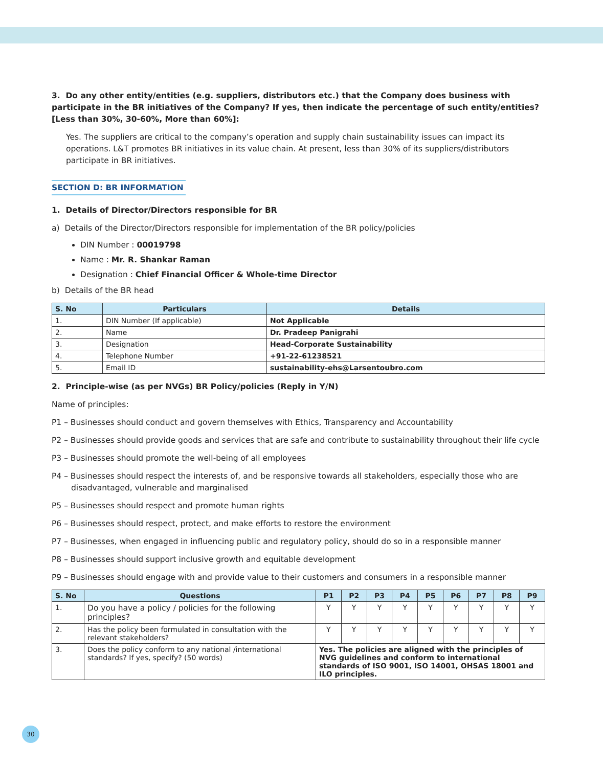3. Do any other entity/entities (e.g. suppliers, distributors etc.) that the Company does business with participate in the BR initiatives of the Company? If yes, then indicate the percentage of such entity/entities? [Less than 30%, 30-60%, More than 60%]:
Yes. The suppliers are critical to the company’s operation and supply chain sustainability issues can impact its operations. L&T promotes BR initiatives in its value chain. At present, less than 30% of its suppliers/distributors participate in BR initiatives.
SECTION D: BR INFORMATION
1. Details of Director/Directors responsible for BR
a) Details of the Director/Directors responsible for implementation of the BR policy/policies
DIN Number : 00019798
Name : Mr. R. Shankar Raman
Designation : Chief Financial Officer & Whole-time Director
b) Details of the BR head
| S. No | Particulars | Details |
| --- | --- | --- |
| 1. | DIN Number (If applicable) | Not Applicable |
| 2. | Name | Dr. Pradeep Panigrahi |
| 3. | Designation | Head-Corporate Sustainability |
| 4. | Telephone Number | +91-22-61238521 |
| 5. | Email ID | sustainability-ehs@Larsentoubro.com |
2. Principle-wise (as per NVGs) BR Policy/policies (Reply in Y/N)
Name of principles:
P1 – Businesses should conduct and govern themselves with Ethics, Transparency and Accountability
P2 – Businesses should provide goods and services that are safe and contribute to sustainability throughout their life cycle
P3 – Businesses should promote the well-being of all employees
P4 – Businesses should respect the interests of, and be responsive towards all stakeholders, especially those who are disadvantaged, vulnerable and marginalised
P5 – Businesses should respect and promote human rights
P6 – Businesses should respect, protect, and make efforts to restore the environment
P7 – Businesses, when engaged in influencing public and regulatory policy, should do so in a responsible manner
P8 – Businesses should support inclusive growth and equitable development
P9 – Businesses should engage with and provide value to their customers and consumers in a responsible manner
| S. No | Questions | P1 | P2 | P3 | P4 | P5 | P6 | P7 | P8 | P9 |
| --- | --- | --- | --- | --- | --- | --- | --- | --- | --- | --- |
| 1. | Do you have a policy / policies for the following principles? | Y | Y | Y | Y | Y | Y | Y | Y | Y |
| 2. | Has the policy been formulated in consultation with the relevant stakeholders? | Y | Y | Y | Y | Y | Y | Y | Y | Y |
| 3. | Does the policy conform to any national /international standards? If yes, specify? (50 words) | Yes. The policies are aligned with the principles of NVG guidelines and conform to international standards of ISO 9001, ISO 14001, OHSAS 18001 and ILO principles. | | | | | | | | |
30